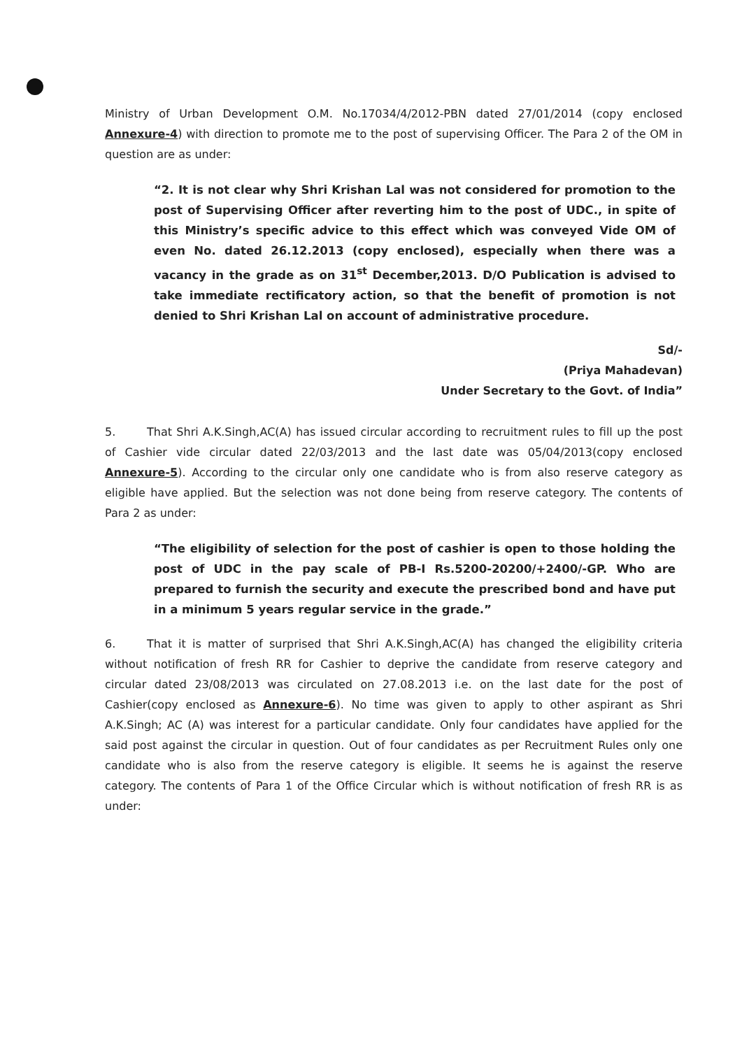Ministry of Urban Development O.M. No.17034/4/2012-PBN dated 27/01/2014 (copy enclosed Annexure-4) with direction to promote me to the post of supervising Officer. The Para 2 of the OM in question are as under:
“2. It is not clear why Shri Krishan Lal was not considered for promotion to the post of Supervising Officer after reverting him to the post of UDC., in spite of this Ministry’s specific advice to this effect which was conveyed Vide OM of even No. dated 26.12.2013 (copy enclosed), especially when there was a vacancy in the grade as on 31<sup>st</sup> December,2013. D/O Publication is advised to take immediate rectificatory action, so that the benefit of promotion is not denied to Shri Krishan Lal on account of administrative procedure.
Sd/-
(Priya Mahadevan)
Under Secretary to the Govt. of India”
5. That Shri A.K.Singh,AC(A) has issued circular according to recruitment rules to fill up the post of Cashier vide circular dated 22/03/2013 and the last date was 05/04/2013(copy enclosed Annexure-5). According to the circular only one candidate who is from also reserve category as eligible have applied. But the selection was not done being from reserve category. The contents of Para 2 as under:
“The eligibility of selection for the post of cashier is open to those holding the post of UDC in the pay scale of PB-I Rs.5200-20200/+2400/-GP. Who are prepared to furnish the security and execute the prescribed bond and have put in a minimum 5 years regular service in the grade.”
6. That it is matter of surprised that Shri A.K.Singh,AC(A) has changed the eligibility criteria without notification of fresh RR for Cashier to deprive the candidate from reserve category and circular dated 23/08/2013 was circulated on 27.08.2013 i.e. on the last date for the post of Cashier(copy enclosed as Annexure-6). No time was given to apply to other aspirant as Shri A.K.Singh; AC (A) was interest for a particular candidate. Only four candidates have applied for the said post against the circular in question. Out of four candidates as per Recruitment Rules only one candidate who is also from the reserve category is eligible. It seems he is against the reserve category. The contents of Para 1 of the Office Circular which is without notification of fresh RR is as under: